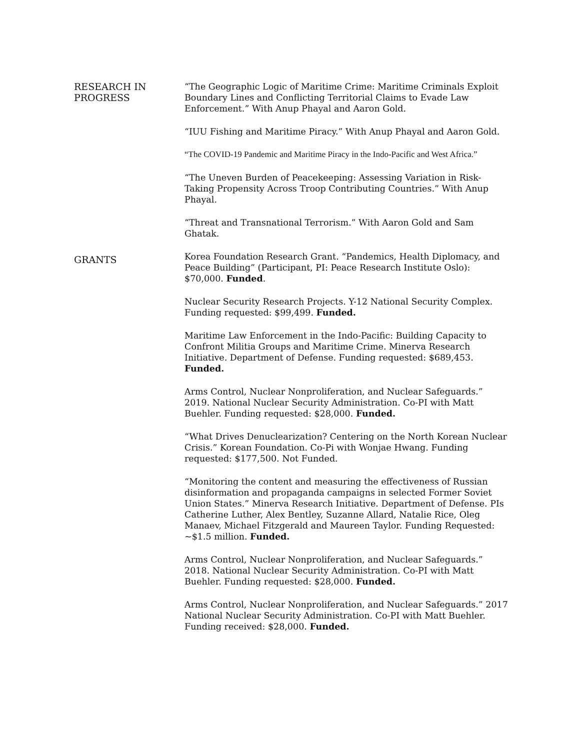RESEARCH IN
PROGRESS
“The Geographic Logic of Maritime Crime: Maritime Criminals Exploit Boundary Lines and Conflicting Territorial Claims to Evade Law Enforcement.” With Anup Phayal and Aaron Gold.
“IUU Fishing and Maritime Piracy.” With Anup Phayal and Aaron Gold.
“The COVID-19 Pandemic and Maritime Piracy in the Indo-Pacific and West Africa.”
“The Uneven Burden of Peacekeeping: Assessing Variation in Risk-Taking Propensity Across Troop Contributing Countries.” With Anup Phayal.
“Threat and Transnational Terrorism.” With Aaron Gold and Sam Ghatak.
GRANTS
Korea Foundation Research Grant. “Pandemics, Health Diplomacy, and Peace Building” (Participant, PI: Peace Research Institute Oslo): $70,000. Funded.
Nuclear Security Research Projects. Y-12 National Security Complex. Funding requested: $99,499. Funded.
Maritime Law Enforcement in the Indo-Pacific: Building Capacity to Confront Militia Groups and Maritime Crime. Minerva Research Initiative. Department of Defense. Funding requested: $689,453. Funded.
Arms Control, Nuclear Nonproliferation, and Nuclear Safeguards.” 2019. National Nuclear Security Administration. Co-PI with Matt Buehler. Funding requested: $28,000. Funded.
“What Drives Denuclearization? Centering on the North Korean Nuclear Crisis.” Korean Foundation. Co-Pi with Wonjae Hwang. Funding requested: $177,500. Not Funded.
“Monitoring the content and measuring the effectiveness of Russian disinformation and propaganda campaigns in selected Former Soviet Union States.” Minerva Research Initiative. Department of Defense. PIs Catherine Luther, Alex Bentley, Suzanne Allard, Natalie Rice, Oleg Manaev, Michael Fitzgerald and Maureen Taylor. Funding Requested: ~$1.5 million. Funded.
Arms Control, Nuclear Nonproliferation, and Nuclear Safeguards.” 2018. National Nuclear Security Administration. Co-PI with Matt Buehler. Funding requested: $28,000. Funded.
Arms Control, Nuclear Nonproliferation, and Nuclear Safeguards.” 2017 National Nuclear Security Administration. Co-PI with Matt Buehler. Funding received: $28,000. Funded.